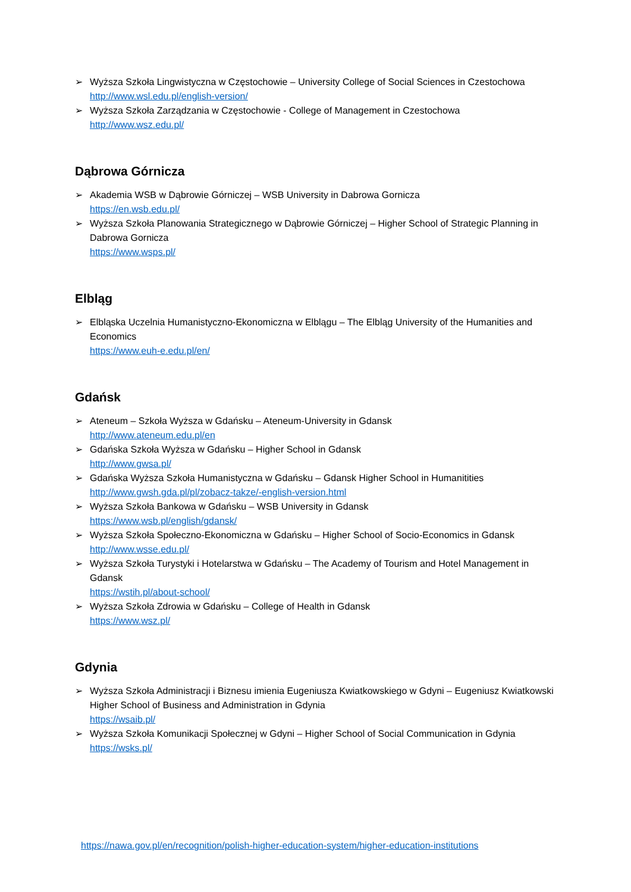➢ Wyższa Szkoła Lingwistyczna w Częstochowie – University College of Social Sciences in Czestochowa
http://www.wsl.edu.pl/english-version/
➢ Wyższa Szkoła Zarządzania w Częstochowie - College of Management in Czestochowa
http://www.wsz.edu.pl/
Dąbrowa Górnicza
➢ Akademia WSB w Dąbrowie Górniczej – WSB University in Dabrowa Gornicza
https://en.wsb.edu.pl/
➢ Wyższa Szkoła Planowania Strategicznego w Dąbrowie Górniczej – Higher School of Strategic Planning in Dabrowa Gornicza
https://www.wsps.pl/
Elbląg
➢ Elbląska Uczelnia Humanistyczno-Ekonomiczna w Elblągu – The Elbląg University of the Humanities and Economics
https://www.euh-e.edu.pl/en/
Gdańsk
➢ Ateneum – Szkoła Wyższa w Gdańsku – Ateneum-University in Gdansk
http://www.ateneum.edu.pl/en
➢ Gdańska Szkoła Wyższa w Gdańsku – Higher School in Gdansk
http://www.gwsa.pl/
➢ Gdańska Wyższa Szkoła Humanistyczna w Gdańsku – Gdansk Higher School in Humanitities
http://www.gwsh.gda.pl/pl/zobacz-takze/-english-version.html
➢ Wyższa Szkoła Bankowa w Gdańsku – WSB University in Gdansk
https://www.wsb.pl/english/gdansk/
➢ Wyższa Szkoła Społeczno-Ekonomiczna w Gdańsku – Higher School of Socio-Economics in Gdansk
http://www.wsse.edu.pl/
➢ Wyższa Szkoła Turystyki i Hotelarstwa w Gdańsku – The Academy of Tourism and Hotel Management in Gdansk
https://wstih.pl/about-school/
➢ Wyższa Szkoła Zdrowia w Gdańsku – College of Health in Gdansk
https://www.wsz.pl/
Gdynia
➢ Wyższa Szkoła Administracji i Biznesu imienia Eugeniusza Kwiatkowskiego w Gdyni – Eugeniusz Kwiatkowski Higher School of Business and Administration in Gdynia
https://wsaib.pl/
➢ Wyższa Szkoła Komunikacji Społecznej w Gdyni – Higher School of Social Communication in Gdynia
https://wsks.pl/
https://nawa.gov.pl/en/recognition/polish-higher-education-system/higher-education-institutions